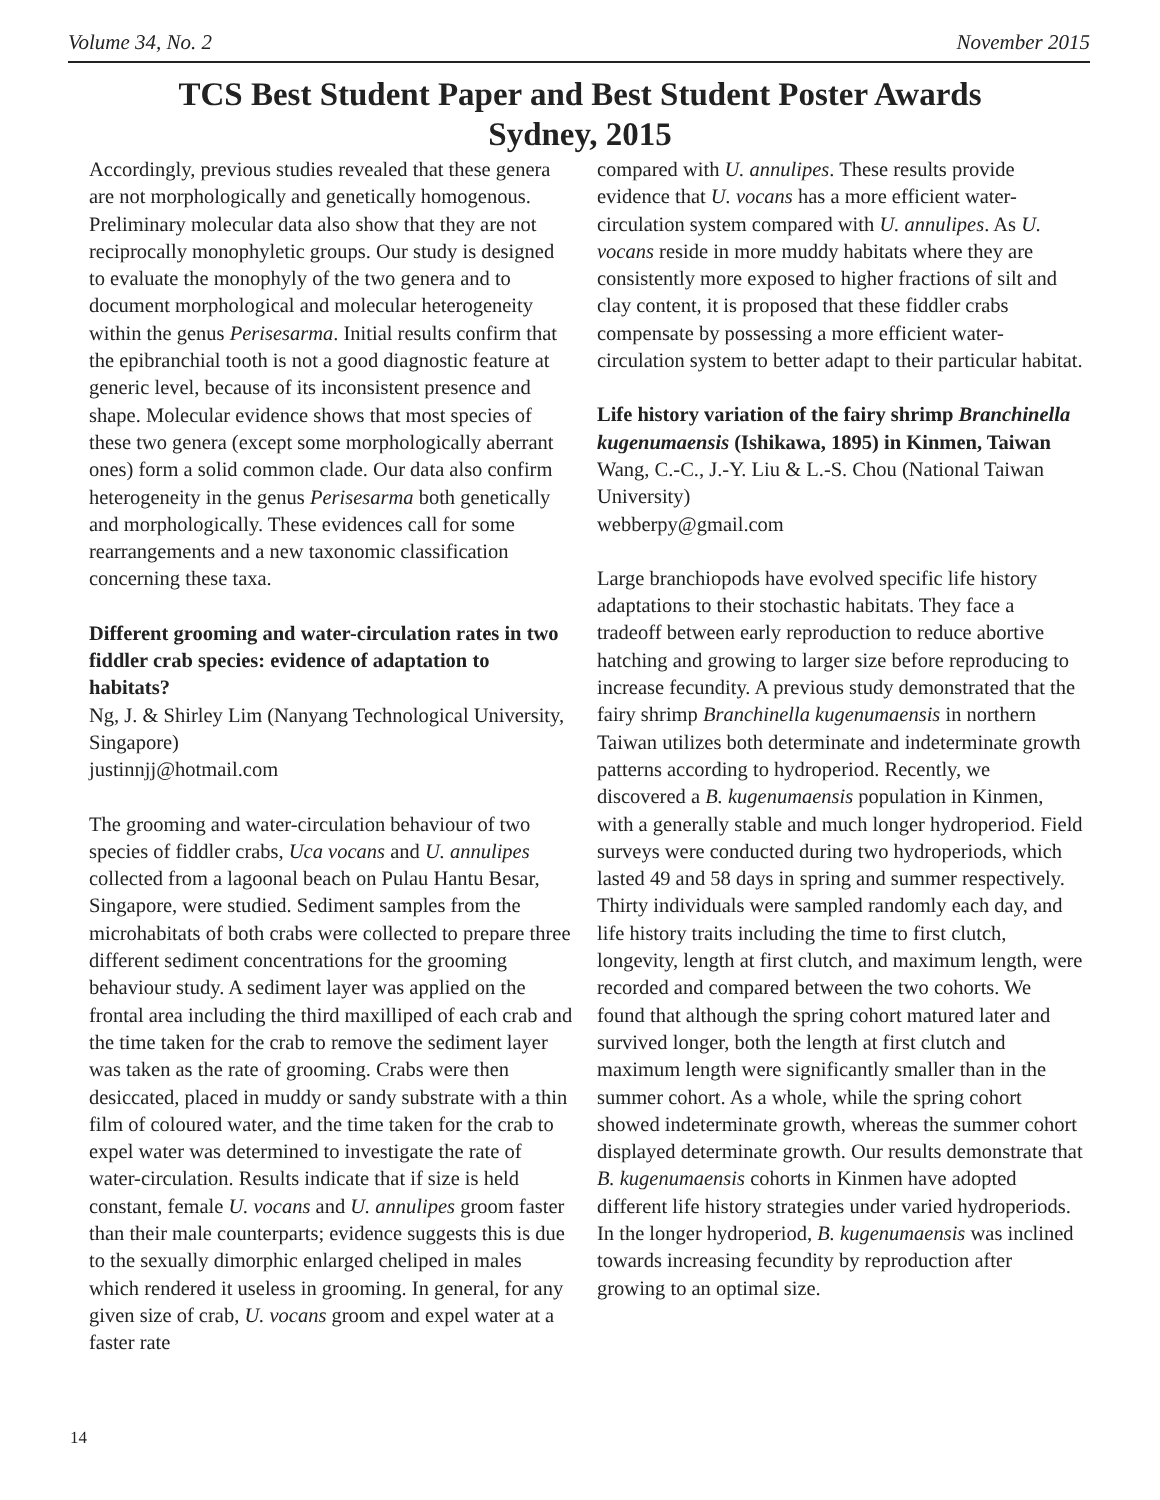Volume 34, No. 2 November 2015
TCS Best Student Paper and Best Student Poster Awards
Sydney, 2015
Accordingly, previous studies revealed that these genera are not morphologically and genetically homogenous. Preliminary molecular data also show that they are not reciprocally monophyletic groups. Our study is designed to evaluate the monophyly of the two genera and to document morphological and molecular heterogeneity within the genus Perisesarma. Initial results confirm that the epibranchial tooth is not a good diagnostic feature at generic level, because of its inconsistent presence and shape. Molecular evidence shows that most species of these two genera (except some morphologically aberrant ones) form a solid common clade. Our data also confirm heterogeneity in the genus Perisesarma both genetically and morphologically. These evidences call for some rearrangements and a new taxonomic classification concerning these taxa.
Different grooming and water-circulation rates in two fiddler crab species: evidence of adaptation to habitats?
Ng, J. & Shirley Lim (Nanyang Technological University, Singapore)
justinnjj@hotmail.com
The grooming and water-circulation behaviour of two species of fiddler crabs, Uca vocans and U. annulipes collected from a lagoonal beach on Pulau Hantu Besar, Singapore, were studied. Sediment samples from the microhabitats of both crabs were collected to prepare three different sediment concentrations for the grooming behaviour study. A sediment layer was applied on the frontal area including the third maxilliped of each crab and the time taken for the crab to remove the sediment layer was taken as the rate of grooming. Crabs were then desiccated, placed in muddy or sandy substrate with a thin film of coloured water, and the time taken for the crab to expel water was determined to investigate the rate of water-circulation. Results indicate that if size is held constant, female U. vocans and U. annulipes groom faster than their male counterparts; evidence suggests this is due to the sexually dimorphic enlarged cheliped in males which rendered it useless in grooming. In general, for any given size of crab, U. vocans groom and expel water at a faster rate
compared with U. annulipes. These results provide evidence that U. vocans has a more efficient water-circulation system compared with U. annulipes. As U. vocans reside in more muddy habitats where they are consistently more exposed to higher fractions of silt and clay content, it is proposed that these fiddler crabs compensate by possessing a more efficient water-circulation system to better adapt to their particular habitat.
Life history variation of the fairy shrimp Branchinella kugenumaensis (Ishikawa, 1895) in Kinmen, Taiwan
Wang, C.-C., J.-Y. Liu & L.-S. Chou (National Taiwan University)
webberpy@gmail.com
Large branchiopods have evolved specific life history adaptations to their stochastic habitats. They face a tradeoff between early reproduction to reduce abortive hatching and growing to larger size before reproducing to increase fecundity. A previous study demonstrated that the fairy shrimp Branchinella kugenumaensis in northern Taiwan utilizes both determinate and indeterminate growth patterns according to hydroperiod. Recently, we discovered a B. kugenumaensis population in Kinmen, with a generally stable and much longer hydroperiod. Field surveys were conducted during two hydroperiods, which lasted 49 and 58 days in spring and summer respectively. Thirty individuals were sampled randomly each day, and life history traits including the time to first clutch, longevity, length at first clutch, and maximum length, were recorded and compared between the two cohorts. We found that although the spring cohort matured later and survived longer, both the length at first clutch and maximum length were significantly smaller than in the summer cohort. As a whole, while the spring cohort showed indeterminate growth, whereas the summer cohort displayed determinate growth. Our results demonstrate that B. kugenumaensis cohorts in Kinmen have adopted different life history strategies under varied hydroperiods. In the longer hydroperiod, B. kugenumaensis was inclined towards increasing fecundity by reproduction after growing to an optimal size.
14